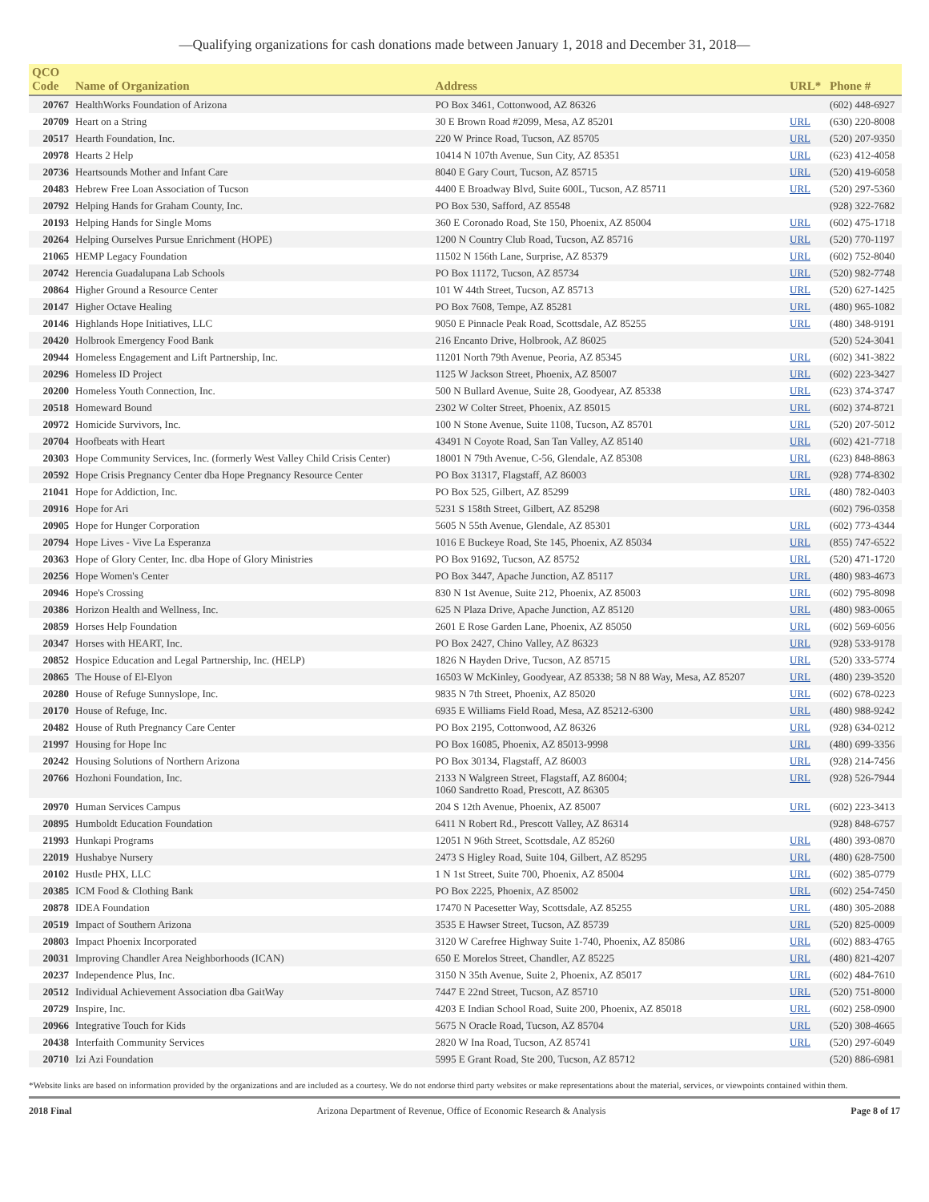—Qualifying organizations for cash donations made between January 1, 2018 and December 31, 2018—
| QCO Code | Name of Organization | Address | URL* | Phone # |
| --- | --- | --- | --- | --- |
| 20767 | HealthWorks Foundation of Arizona | PO Box 3461, Cottonwood, AZ 86326 | | (602) 448-6927 |
| 20709 | Heart on a String | 30 E Brown Road #2099, Mesa, AZ 85201 | URL | (630) 220-8008 |
| 20517 | Hearth Foundation, Inc. | 220 W Prince Road, Tucson, AZ 85705 | URL | (520) 207-9350 |
| 20978 | Hearts 2 Help | 10414 N 107th Avenue, Sun City, AZ 85351 | URL | (623) 412-4058 |
| 20736 | Heartsounds Mother and Infant Care | 8040 E Gary Court, Tucson, AZ 85715 | URL | (520) 419-6058 |
| 20483 | Hebrew Free Loan Association of Tucson | 4400 E Broadway Blvd, Suite 600L, Tucson, AZ 85711 | URL | (520) 297-5360 |
| 20792 | Helping Hands for Graham County, Inc. | PO Box 530, Safford, AZ 85548 | | (928) 322-7682 |
| 20193 | Helping Hands for Single Moms | 360 E Coronado Road, Ste 150, Phoenix, AZ 85004 | URL | (602) 475-1718 |
| 20264 | Helping Ourselves Pursue Enrichment (HOPE) | 1200 N Country Club Road, Tucson, AZ 85716 | URL | (520) 770-1197 |
| 21065 | HEMP Legacy Foundation | 11502 N 156th Lane, Surprise, AZ 85379 | URL | (602) 752-8040 |
| 20742 | Herencia Guadalupana Lab Schools | PO Box 11172, Tucson, AZ 85734 | URL | (520) 982-7748 |
| 20864 | Higher Ground a Resource Center | 101 W 44th Street, Tucson, AZ 85713 | URL | (520) 627-1425 |
| 20147 | Higher Octave Healing | PO Box 7608, Tempe, AZ 85281 | URL | (480) 965-1082 |
| 20146 | Highlands Hope Initiatives, LLC | 9050 E Pinnacle Peak Road, Scottsdale, AZ 85255 | URL | (480) 348-9191 |
| 20420 | Holbrook Emergency Food Bank | 216 Encanto Drive, Holbrook, AZ 86025 | | (520) 524-3041 |
| 20944 | Homeless Engagement and Lift Partnership, Inc. | 11201 North 79th Avenue, Peoria, AZ 85345 | URL | (602) 341-3822 |
| 20296 | Homeless ID Project | 1125 W Jackson Street, Phoenix, AZ 85007 | URL | (602) 223-3427 |
| 20200 | Homeless Youth Connection, Inc. | 500 N Bullard Avenue, Suite 28, Goodyear, AZ 85338 | URL | (623) 374-3747 |
| 20518 | Homeward Bound | 2302 W Colter Street, Phoenix, AZ 85015 | URL | (602) 374-8721 |
| 20972 | Homicide Survivors, Inc. | 100 N Stone Avenue, Suite 1108, Tucson, AZ 85701 | URL | (520) 207-5012 |
| 20704 | Hoofbeats with Heart | 43491 N Coyote Road, San Tan Valley, AZ 85140 | URL | (602) 421-7718 |
| 20303 | Hope Community Services, Inc. (formerly West Valley Child Crisis Center) | 18001 N 79th Avenue, C-56, Glendale, AZ 85308 | URL | (623) 848-8863 |
| 20592 | Hope Crisis Pregnancy Center dba Hope Pregnancy Resource Center | PO Box 31317, Flagstaff, AZ 86003 | URL | (928) 774-8302 |
| 21041 | Hope for Addiction, Inc. | PO Box 525, Gilbert, AZ 85299 | URL | (480) 782-0403 |
| 20916 | Hope for Ari | 5231 S 158th Street, Gilbert, AZ 85298 | | (602) 796-0358 |
| 20905 | Hope for Hunger Corporation | 5605 N 55th Avenue, Glendale, AZ 85301 | URL | (602) 773-4344 |
| 20794 | Hope Lives - Vive La Esperanza | 1016 E Buckeye Road, Ste 145, Phoenix, AZ 85034 | URL | (855) 747-6522 |
| 20363 | Hope of Glory Center, Inc. dba Hope of Glory Ministries | PO Box 91692, Tucson, AZ 85752 | URL | (520) 471-1720 |
| 20256 | Hope Women's Center | PO Box 3447, Apache Junction, AZ 85117 | URL | (480) 983-4673 |
| 20946 | Hope's Crossing | 830 N 1st Avenue, Suite 212, Phoenix, AZ 85003 | URL | (602) 795-8098 |
| 20386 | Horizon Health and Wellness, Inc. | 625 N Plaza Drive, Apache Junction, AZ 85120 | URL | (480) 983-0065 |
| 20859 | Horses Help Foundation | 2601 E Rose Garden Lane, Phoenix, AZ 85050 | URL | (602) 569-6056 |
| 20347 | Horses with HEART, Inc. | PO Box 2427, Chino Valley, AZ 86323 | URL | (928) 533-9178 |
| 20852 | Hospice Education and Legal Partnership, Inc. (HELP) | 1826 N Hayden Drive, Tucson, AZ 85715 | URL | (520) 333-5774 |
| 20865 | The House of El-Elyon | 16503 W McKinley, Goodyear, AZ 85338; 58 N 88 Way, Mesa, AZ 85207 | URL | (480) 239-3520 |
| 20280 | House of Refuge Sunnyslope, Inc. | 9835 N 7th Street, Phoenix, AZ 85020 | URL | (602) 678-0223 |
| 20170 | House of Refuge, Inc. | 6935 E Williams Field Road, Mesa, AZ 85212-6300 | URL | (480) 988-9242 |
| 20482 | House of Ruth Pregnancy Care Center | PO Box 2195, Cottonwood, AZ 86326 | URL | (928) 634-0212 |
| 21997 | Housing for Hope Inc | PO Box 16085, Phoenix, AZ 85013-9998 | URL | (480) 699-3356 |
| 20242 | Housing Solutions of Northern Arizona | PO Box 30134, Flagstaff, AZ 86003 | URL | (928) 214-7456 |
| 20766 | Hozhoni Foundation, Inc. | 2133 N Walgreen Street, Flagstaff, AZ 86004; 1060 Sandretto Road, Prescott, AZ 86305 | URL | (928) 526-7944 |
| 20970 | Human Services Campus | 204 S 12th Avenue, Phoenix, AZ 85007 | URL | (602) 223-3413 |
| 20895 | Humboldt Education Foundation | 6411 N Robert Rd., Prescott Valley, AZ 86314 | | (928) 848-6757 |
| 21993 | Hunkapi Programs | 12051 N 96th Street, Scottsdale, AZ 85260 | URL | (480) 393-0870 |
| 22019 | Hushabye Nursery | 2473 S Higley Road, Suite 104, Gilbert, AZ 85295 | URL | (480) 628-7500 |
| 20102 | Hustle PHX, LLC | 1 N 1st Street, Suite 700, Phoenix, AZ 85004 | URL | (602) 385-0779 |
| 20385 | ICM Food & Clothing Bank | PO Box 2225, Phoenix, AZ 85002 | URL | (602) 254-7450 |
| 20878 | IDEA Foundation | 17470 N Pacesetter Way, Scottsdale, AZ 85255 | URL | (480) 305-2088 |
| 20519 | Impact of Southern Arizona | 3535 E Hawser Street, Tucson, AZ 85739 | URL | (520) 825-0009 |
| 20803 | Impact Phoenix Incorporated | 3120 W Carefree Highway Suite 1-740, Phoenix, AZ 85086 | URL | (602) 883-4765 |
| 20031 | Improving Chandler Area Neighborhoods (ICAN) | 650 E Morelos Street, Chandler, AZ 85225 | URL | (480) 821-4207 |
| 20237 | Independence Plus, Inc. | 3150 N 35th Avenue, Suite 2, Phoenix, AZ 85017 | URL | (602) 484-7610 |
| 20512 | Individual Achievement Association dba GaitWay | 7447 E 22nd Street, Tucson, AZ 85710 | URL | (520) 751-8000 |
| 20729 | Inspire, Inc. | 4203 E Indian School Road, Suite 200, Phoenix, AZ 85018 | URL | (602) 258-0900 |
| 20966 | Integrative Touch for Kids | 5675 N Oracle Road, Tucson, AZ 85704 | URL | (520) 308-4665 |
| 20438 | Interfaith Community Services | 2820 W Ina Road, Tucson, AZ 85741 | URL | (520) 297-6049 |
| 20710 | Izi Azi Foundation | 5995 E Grant Road, Ste 200, Tucson, AZ 85712 | | (520) 886-6981 |
*Website links are based on information provided by the organizations and are included as a courtesy. We do not endorse third party websites or make representations about the material, services, or viewpoints contained within them.
2018 Final Arizona Department of Revenue, Office of Economic Research & Analysis Page 8 of 17